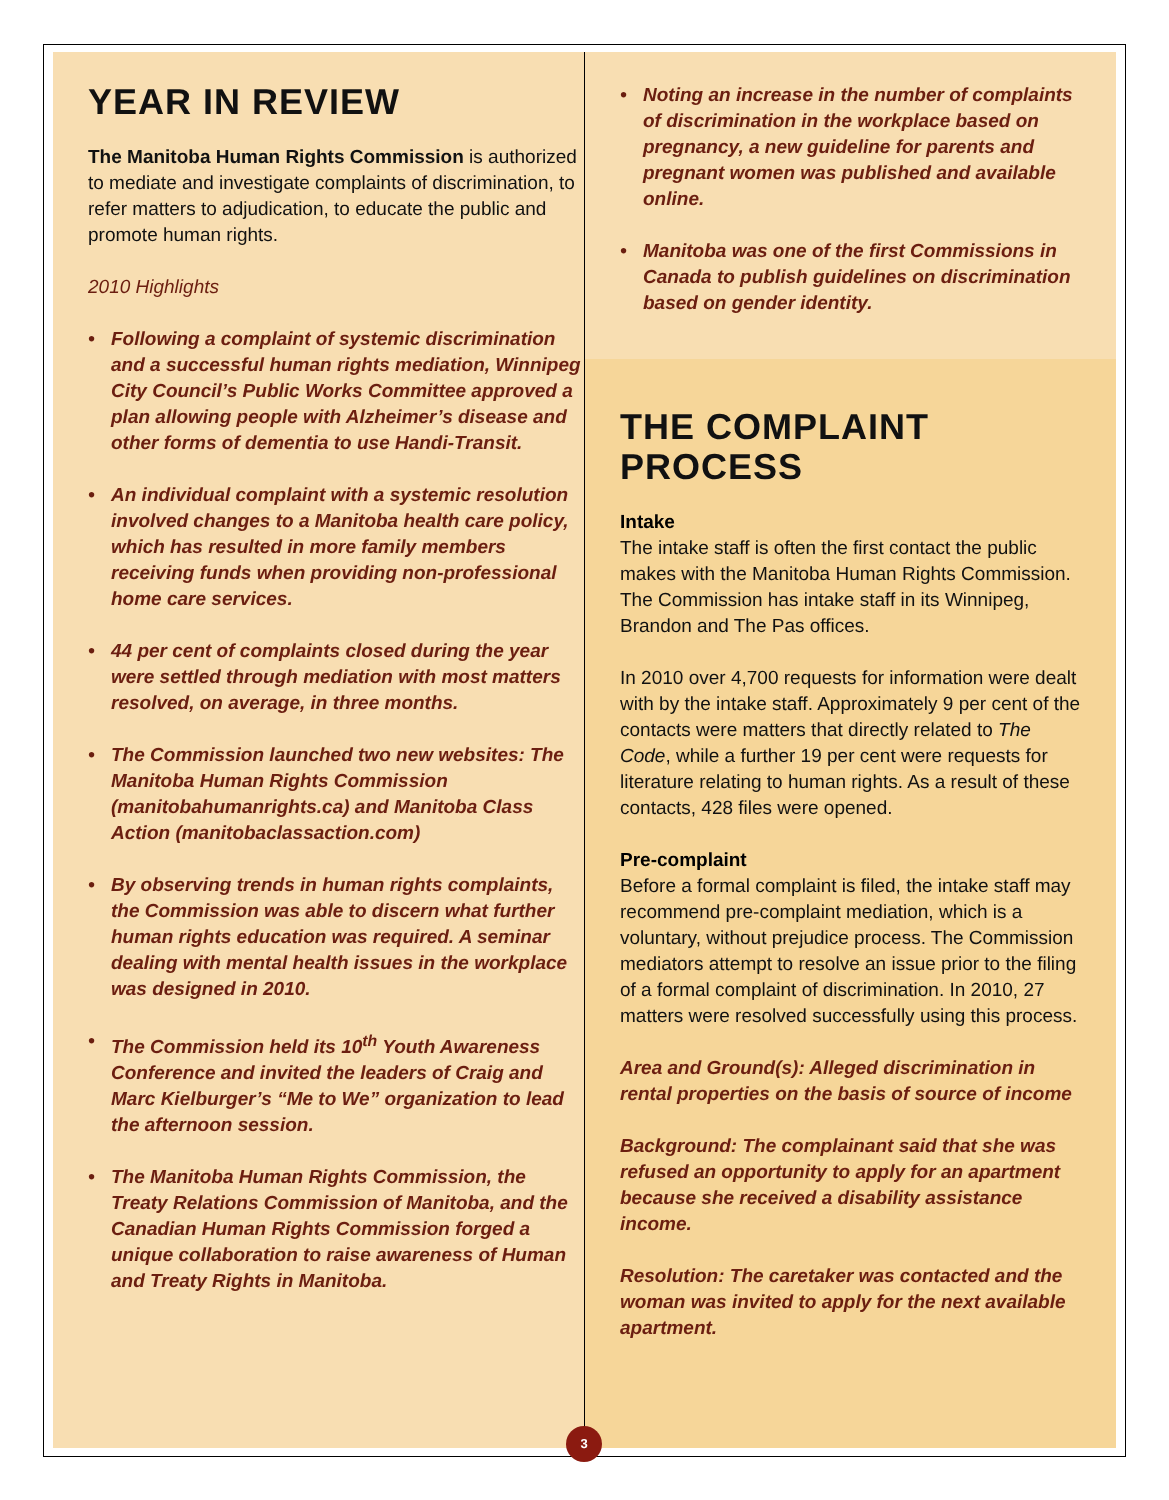YEAR IN REVIEW
The Manitoba Human Rights Commission is authorized to mediate and investigate complaints of discrimination, to refer matters to adjudication, to educate the public and promote human rights.
2010 Highlights
• Following a complaint of systemic discrimination and a successful human rights mediation, Winnipeg City Council’s Public Works Committee approved a plan allowing people with Alzheimer’s disease and other forms of dementia to use Handi-Transit.
• An individual complaint with a systemic resolution involved changes to a Manitoba health care policy, which has resulted in more family members receiving funds when providing non-professional home care services.
• 44 per cent of complaints closed during the year were settled through mediation with most matters resolved, on average, in three months.
• The Commission launched two new websites: The Manitoba Human Rights Commission (manitobahumanrights.ca) and Manitoba Class Action (manitobaclassaction.com)
• By observing trends in human rights complaints, the Commission was able to discern what further human rights education was required. A seminar dealing with mental health issues in the workplace was designed in 2010.
• The Commission held its 10<sup>th</sup> Youth Awareness Conference and invited the leaders of Craig and Marc Kielburger’s “Me to We” organization to lead the afternoon session.
• The Manitoba Human Rights Commission, the Treaty Relations Commission of Manitoba, and the Canadian Human Rights Commission forged a unique collaboration to raise awareness of Human and Treaty Rights in Manitoba.
• Noting an increase in the number of complaints of discrimination in the workplace based on pregnancy, a new guideline for parents and pregnant women was published and available online.
• Manitoba was one of the first Commissions in Canada to publish guidelines on discrimination based on gender identity.
THE COMPLAINT PROCESS
Intake
The intake staff is often the first contact the public makes with the Manitoba Human Rights Commission. The Commission has intake staff in its Winnipeg, Brandon and The Pas offices.
In 2010 over 4,700 requests for information were dealt with by the intake staff. Approximately 9 per cent of the contacts were matters that directly related to The Code, while a further 19 per cent were requests for literature relating to human rights. As a result of these contacts, 428 files were opened.
Pre-complaint
Before a formal complaint is filed, the intake staff may recommend pre-complaint mediation, which is a voluntary, without prejudice process. The Commission mediators attempt to resolve an issue prior to the filing of a formal complaint of discrimination. In 2010, 27 matters were resolved successfully using this process.
Area and Ground(s): Alleged discrimination in rental properties on the basis of source of income
Background: The complainant said that she was refused an opportunity to apply for an apartment because she received a disability assistance income.
Resolution: The caretaker was contacted and the woman was invited to apply for the next available apartment.
3